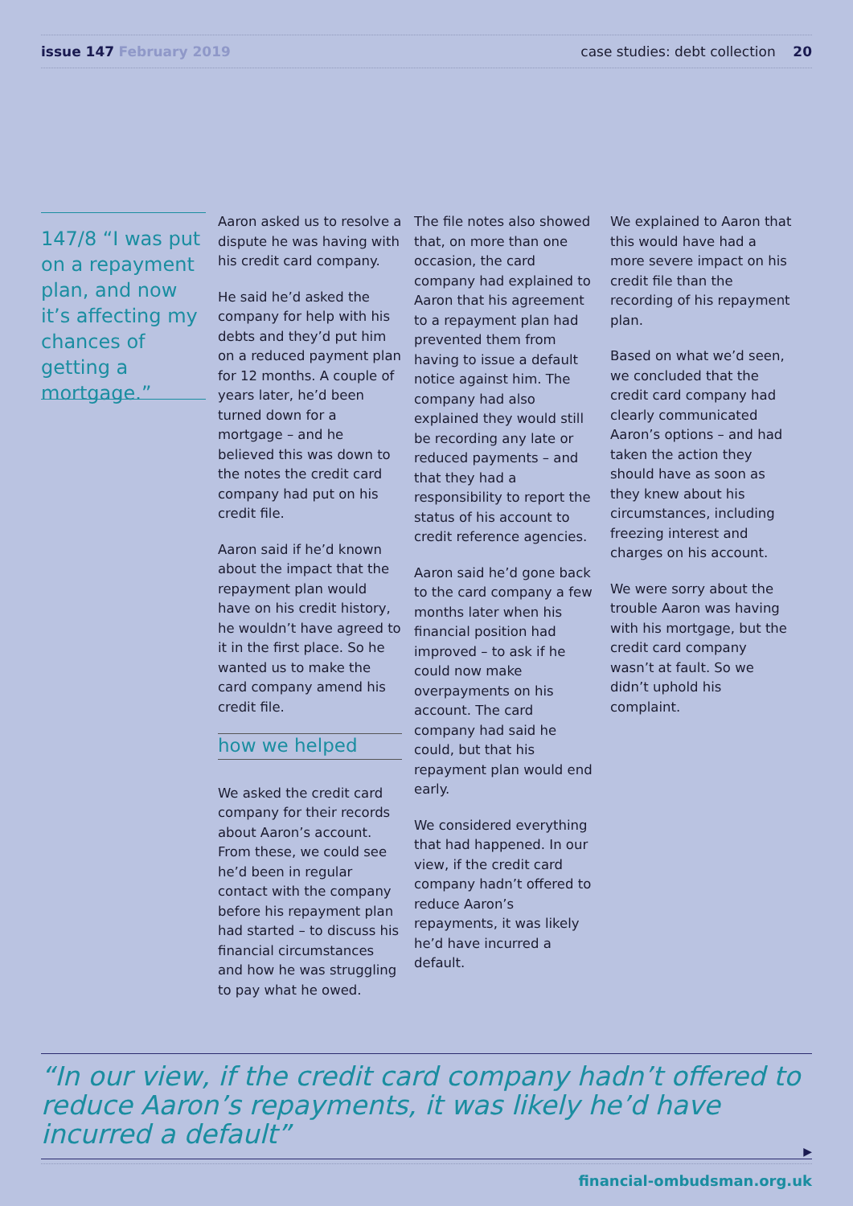issue 147 February 2019 case studies: debt collection 20
147/8 “I was put on a repayment plan, and now it’s affecting my chances of getting a mortgage.”
Aaron asked us to resolve a dispute he was having with his credit card company.
He said he’d asked the company for help with his debts and they’d put him on a reduced payment plan for 12 months. A couple of years later, he’d been turned down for a mortgage – and he believed this was down to the notes the credit card company had put on his credit file.
Aaron said if he’d known about the impact that the repayment plan would have on his credit history, he wouldn’t have agreed to it in the first place. So he wanted us to make the card company amend his credit file.
how we helped
We asked the credit card company for their records about Aaron’s account. From these, we could see he’d been in regular contact with the company before his repayment plan had started – to discuss his financial circumstances and how he was struggling to pay what he owed.
The file notes also showed that, on more than one occasion, the card company had explained to Aaron that his agreement to a repayment plan had prevented them from having to issue a default notice against him. The company had also explained they would still be recording any late or reduced payments – and that they had a responsibility to report the status of his account to credit reference agencies.
Aaron said he’d gone back to the card company a few months later when his financial position had improved – to ask if he could now make overpayments on his account. The card company had said he could, but that his repayment plan would end early.
We considered everything that had happened. In our view, if the credit card company hadn’t offered to reduce Aaron’s repayments, it was likely he’d have incurred a default.
We explained to Aaron that this would have had a more severe impact on his credit file than the recording of his repayment plan.
Based on what we’d seen, we concluded that the credit card company had clearly communicated Aaron’s options – and had taken the action they should have as soon as they knew about his circumstances, including freezing interest and charges on his account.
We were sorry about the trouble Aaron was having with his mortgage, but the credit card company wasn’t at fault. So we didn’t uphold his complaint.
“In our view, if the credit card company hadn’t offered to reduce Aaron’s repayments, it was likely he’d have incurred a default”
▶
financial-ombudsman.org.uk